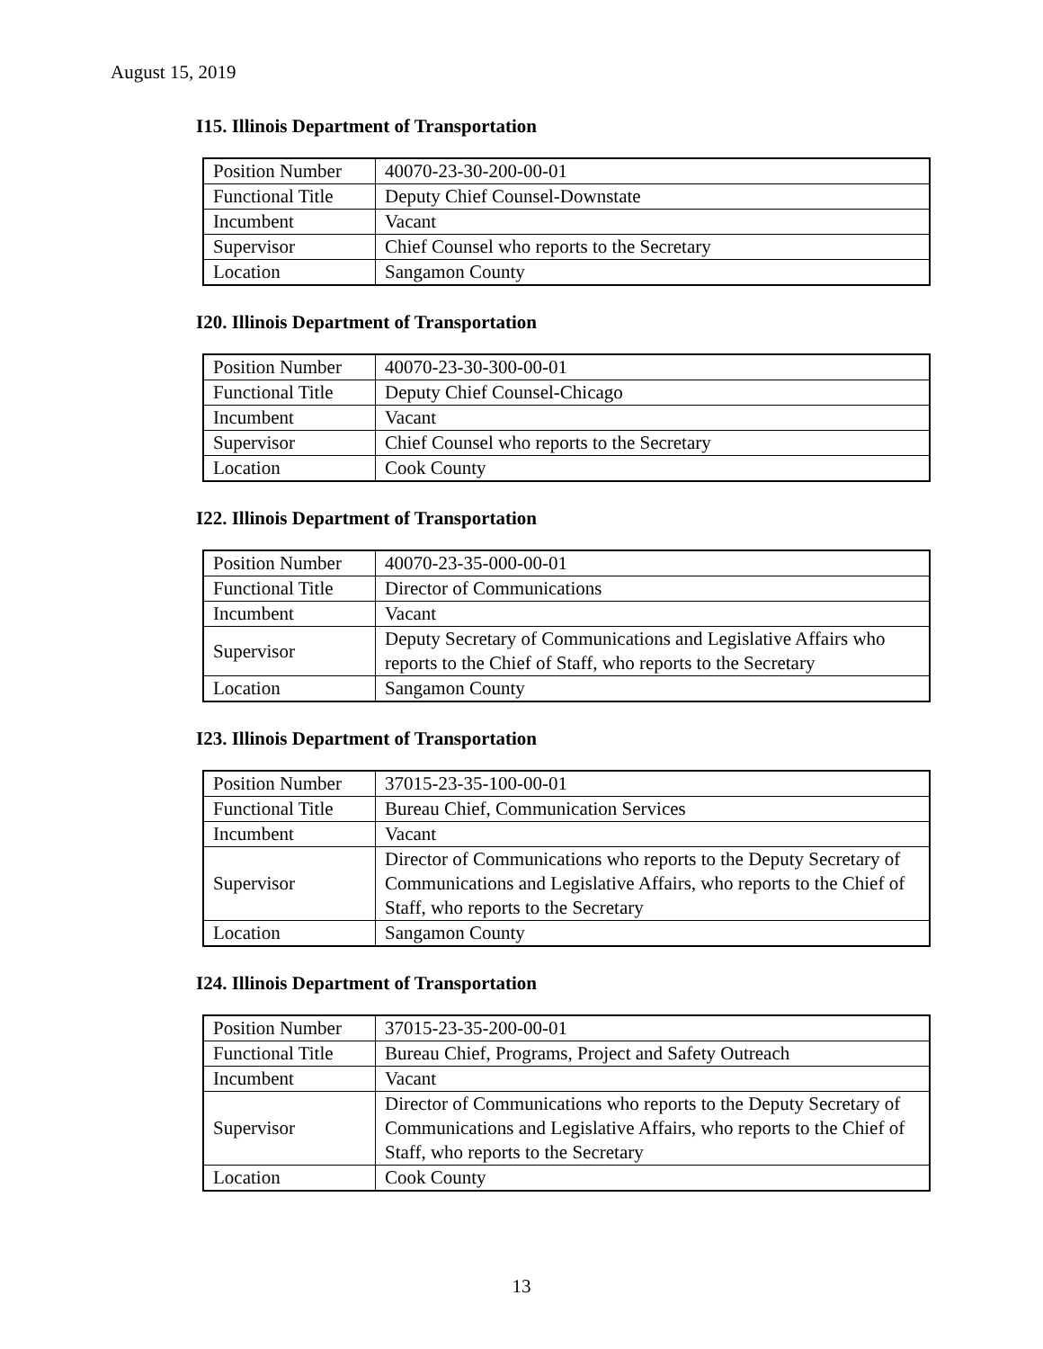August 15, 2019
I15. Illinois Department of Transportation
| Position Number | 40070-23-30-200-00-01 |
| Functional Title | Deputy Chief Counsel-Downstate |
| Incumbent | Vacant |
| Supervisor | Chief Counsel who reports to the Secretary |
| Location | Sangamon County |
I20. Illinois Department of Transportation
| Position Number | 40070-23-30-300-00-01 |
| Functional Title | Deputy Chief Counsel-Chicago |
| Incumbent | Vacant |
| Supervisor | Chief Counsel who reports to the Secretary |
| Location | Cook County |
I22. Illinois Department of Transportation
| Position Number | 40070-23-35-000-00-01 |
| Functional Title | Director of Communications |
| Incumbent | Vacant |
| Supervisor | Deputy Secretary of Communications and Legislative Affairs who reports to the Chief of Staff, who reports to the Secretary |
| Location | Sangamon County |
I23. Illinois Department of Transportation
| Position Number | 37015-23-35-100-00-01 |
| Functional Title | Bureau Chief, Communication Services |
| Incumbent | Vacant |
| Supervisor | Director of Communications who reports to the Deputy Secretary of Communications and Legislative Affairs, who reports to the Chief of Staff, who reports to the Secretary |
| Location | Sangamon County |
I24. Illinois Department of Transportation
| Position Number | 37015-23-35-200-00-01 |
| Functional Title | Bureau Chief, Programs, Project and Safety Outreach |
| Incumbent | Vacant |
| Supervisor | Director of Communications who reports to the Deputy Secretary of Communications and Legislative Affairs, who reports to the Chief of Staff, who reports to the Secretary |
| Location | Cook County |
13